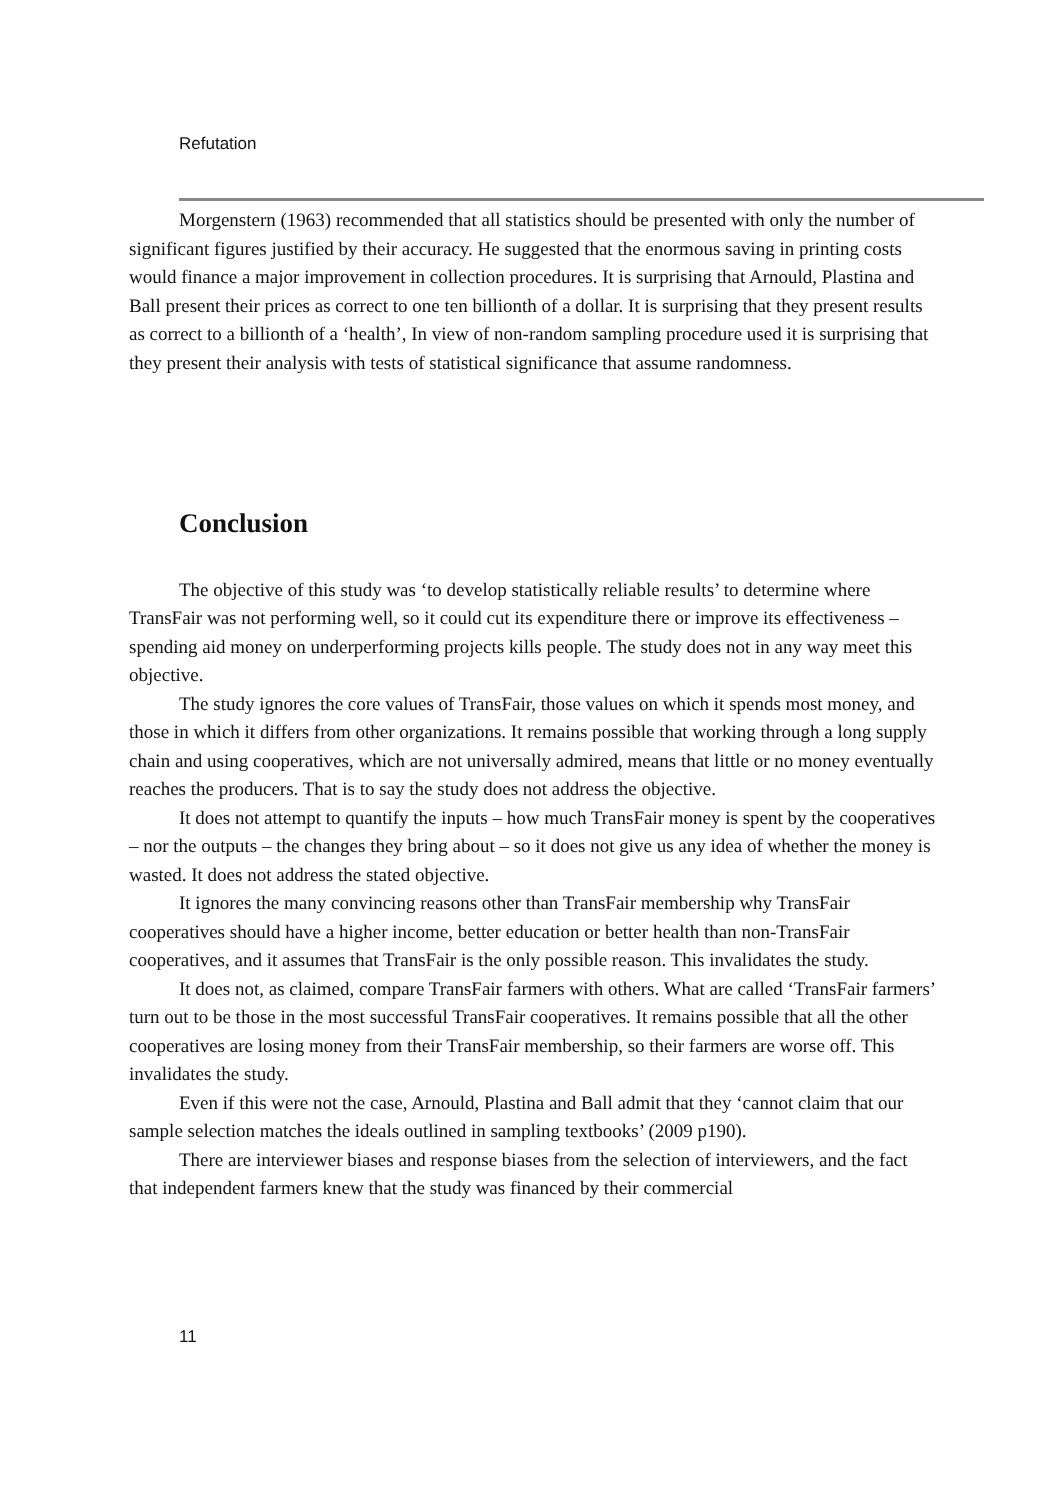Refutation
Morgenstern (1963) recommended that all statistics should be presented with only the number of significant figures justified by their accuracy. He suggested that the enormous saving in printing costs would finance a major improvement in collection procedures. It is surprising that Arnould, Plastina and Ball present their prices as correct to one ten billionth of a dollar. It is surprising that they present results as correct to a billionth of a ‘health’, In view of non-random sampling procedure used it is surprising that they present their analysis with tests of statistical significance that assume randomness.
Conclusion
The objective of this study was ‘to develop statistically reliable results’ to determine where TransFair was not performing well, so it could cut its expenditure there or improve its effectiveness – spending aid money on underperforming projects kills people. The study does not in any way meet this objective.
The study ignores the core values of TransFair, those values on which it spends most money, and those in which it differs from other organizations. It remains possible that working through a long supply chain and using cooperatives, which are not universally admired, means that little or no money eventually reaches the producers. That is to say the study does not address the objective.
It does not attempt to quantify the inputs – how much TransFair money is spent by the cooperatives – nor the outputs – the changes they bring about – so it does not give us any idea of whether the money is wasted. It does not address the stated objective.
It ignores the many convincing reasons other than TransFair membership why TransFair cooperatives should have a higher income, better education or better health than non-TransFair cooperatives, and it assumes that TransFair is the only possible reason. This invalidates the study.
It does not, as claimed, compare TransFair farmers with others. What are called ‘TransFair farmers’ turn out to be those in the most successful TransFair cooperatives. It remains possible that all the other cooperatives are losing money from their TransFair membership, so their farmers are worse off. This invalidates the study.
Even if this were not the case, Arnould, Plastina and Ball admit that they ‘cannot claim that our sample selection matches the ideals outlined in sampling textbooks’ (2009 p190).
There are interviewer biases and response biases from the selection of interviewers, and the fact that independent farmers knew that the study was financed by their commercial
11